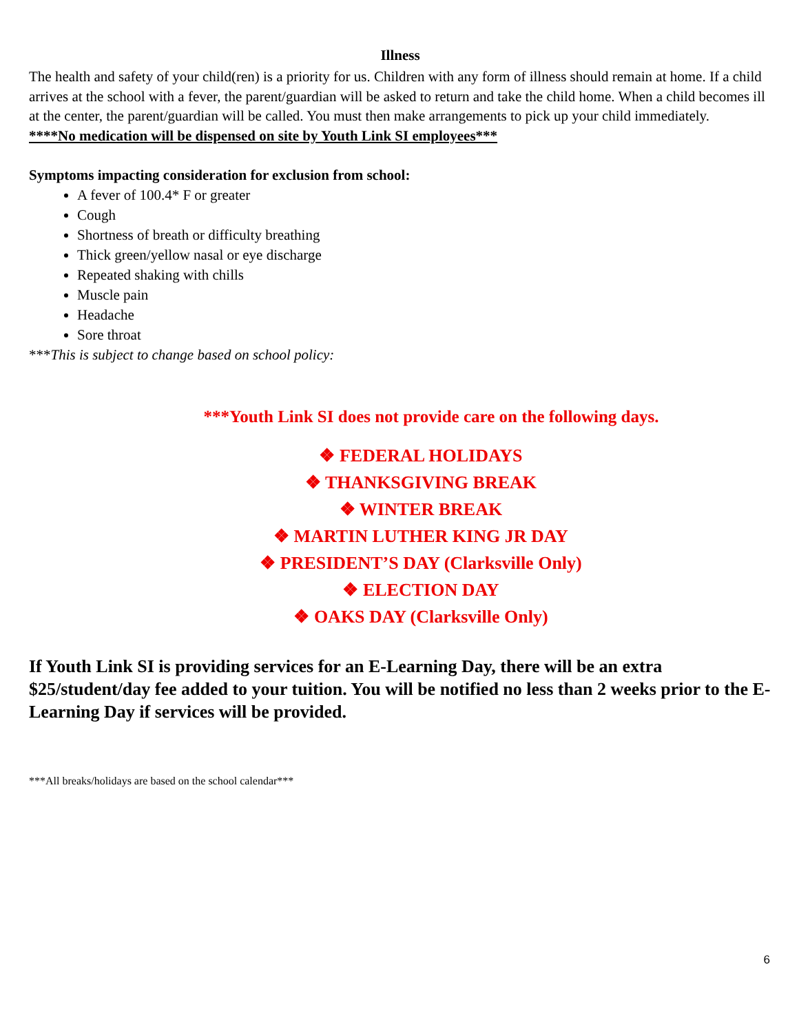Illness
The health and safety of your child(ren) is a priority for us. Children with any form of illness should remain at home. If a child arrives at the school with a fever, the parent/guardian will be asked to return and take the child home. When a child becomes ill at the center, the parent/guardian will be called. You must then make arrangements to pick up your child immediately.
****No medication will be dispensed on site by Youth Link SI employees***
Symptoms impacting consideration for exclusion from school:
A fever of 100.4* F or greater
Cough
Shortness of breath or difficulty breathing
Thick green/yellow nasal or eye discharge
Repeated shaking with chills
Muscle pain
Headache
Sore throat
***This is subject to change based on school policy:
***Youth Link SI does not provide care on the following days.
❖ FEDERAL HOLIDAYS
❖ THANKSGIVING BREAK
❖ WINTER BREAK
❖ MARTIN LUTHER KING JR DAY
❖ PRESIDENT’S DAY (Clarksville Only)
❖ ELECTION DAY
❖ OAKS DAY (Clarksville Only)
If Youth Link SI is providing services for an E-Learning Day, there will be an extra $25/student/day fee added to your tuition. You will be notified no less than 2 weeks prior to the E-Learning Day if services will be provided.
***All breaks/holidays are based on the school calendar***
6